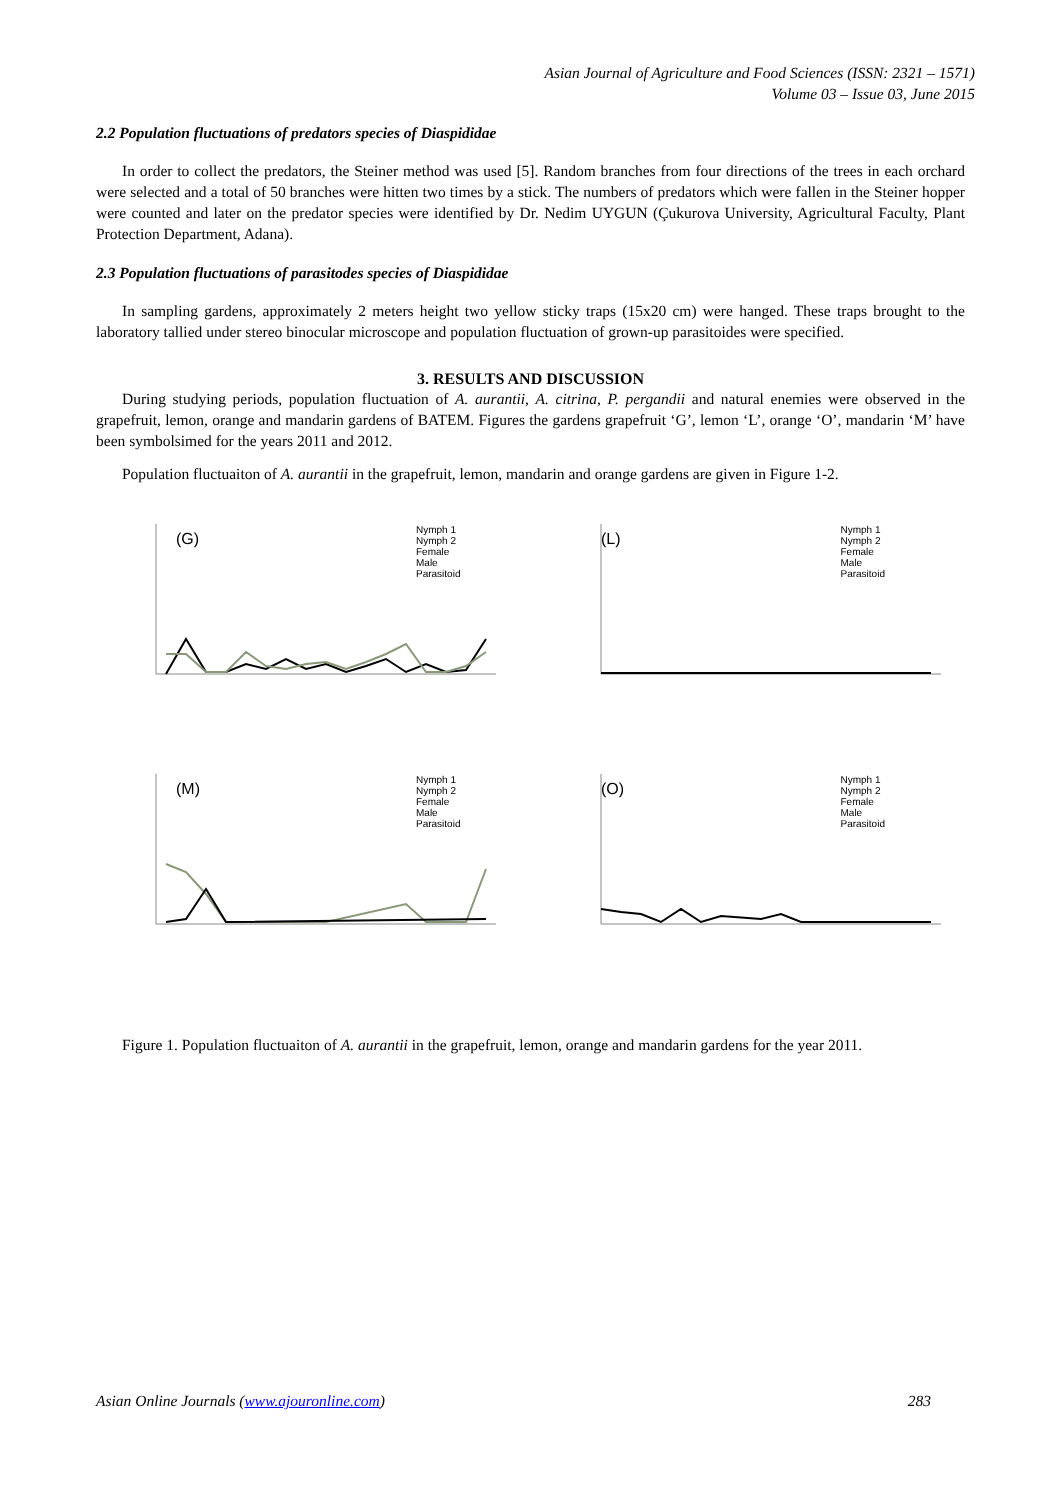Asian Journal of Agriculture and Food Sciences (ISSN: 2321 – 1571)
Volume 03 – Issue 03, June 2015
2.2 Population fluctuations of predators species of Diaspididae
In order to collect the predators, the Steiner method was used [5]. Random branches from four directions of the trees in each orchard were selected and a total of 50 branches were hitten two times by a stick. The numbers of predators which were fallen in the Steiner hopper were counted and later on the predator species were identified by Dr. Nedim UYGUN (Çukurova University, Agricultural Faculty, Plant Protection Department, Adana).
2.3 Population fluctuations of parasitodes species of Diaspididae
In sampling gardens, approximately 2 meters height two yellow sticky traps (15x20 cm) were hanged. These traps brought to the laboratory tallied under stereo binocular microscope and population fluctuation of grown-up parasitoides were specified.
3. RESULTS AND DISCUSSION
During studying periods, population fluctuation of A. aurantii, A. citrina, P. pergandii and natural enemies were observed in the grapefruit, lemon, orange and mandarin gardens of BATEM. Figures the gardens grapefruit ‘G’, lemon ‘L’, orange ‘O’, mandarin ‘M’ have been symbolsimed for the years 2011 and 2012.
Population fluctuaiton of A. aurantii in the grapefruit, lemon, mandarin and orange gardens are given in Figure 1-2.
(G)
Nymph 1
Nymph 2
Female
Male
Parasitoid
(L)
Nymph 1
Nymph 2
Female
Male
Parasitoid
(M)
Nymph 1
Nymph 2
Female
Male
Parasitoid
(O)
Nymph 1
Nymph 2
Female
Male
Parasitoid
Figure 1. Population fluctuaiton of A. aurantii in the grapefruit, lemon, orange and mandarin gardens for the year 2011.
Asian Online Journals (www.ajouronline.com) 283